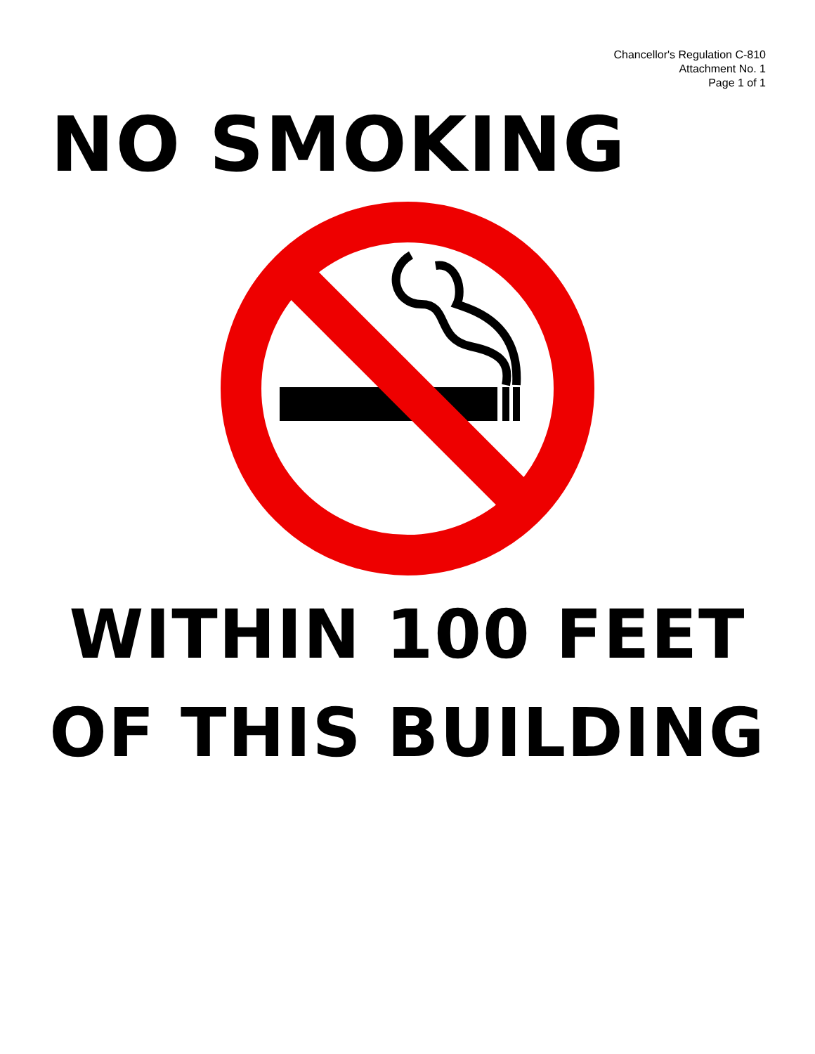Chancellor's Regulation C-810
Attachment No. 1
Page 1 of 1
NO SMOKING
WITHIN 100 FEET
OF THIS BUILDING